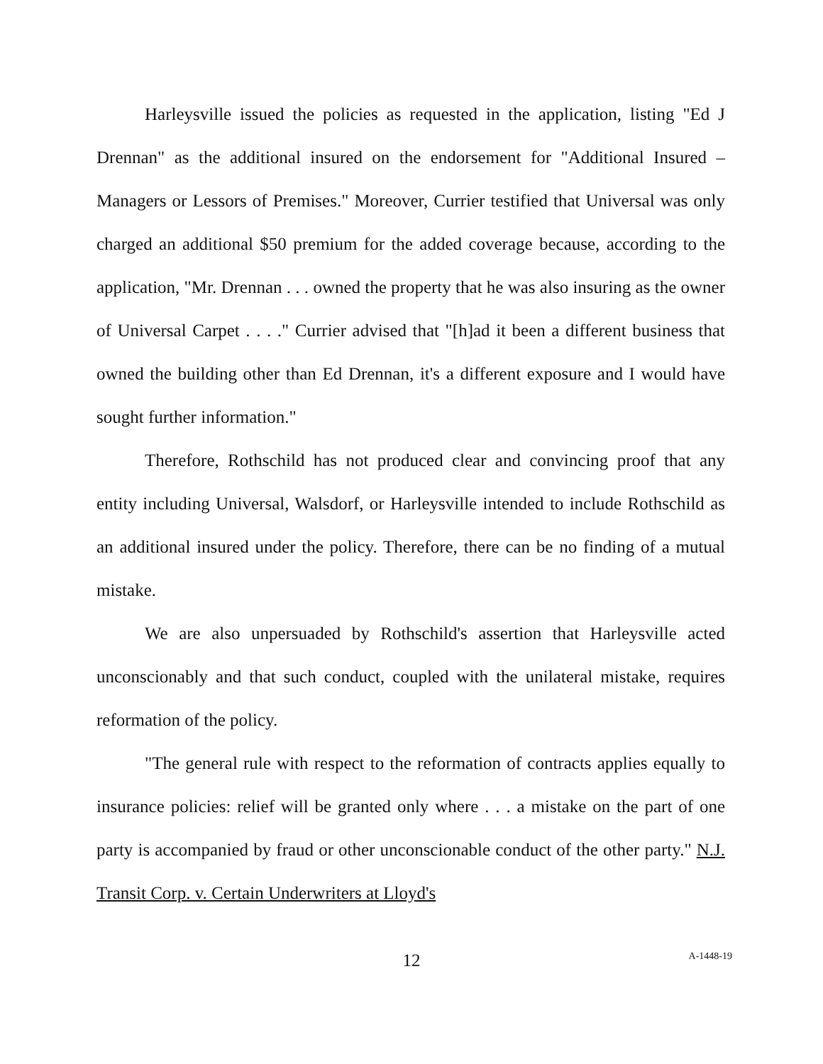Harleysville issued the policies as requested in the application, listing "Ed J Drennan" as the additional insured on the endorsement for "Additional Insured – Managers or Lessors of Premises." Moreover, Currier testified that Universal was only charged an additional $50 premium for the added coverage because, according to the application, "Mr. Drennan . . . owned the property that he was also insuring as the owner of Universal Carpet . . . ." Currier advised that "[h]ad it been a different business that owned the building other than Ed Drennan, it's a different exposure and I would have sought further information."
Therefore, Rothschild has not produced clear and convincing proof that any entity including Universal, Walsdorf, or Harleysville intended to include Rothschild as an additional insured under the policy. Therefore, there can be no finding of a mutual mistake.
We are also unpersuaded by Rothschild's assertion that Harleysville acted unconscionably and that such conduct, coupled with the unilateral mistake, requires reformation of the policy.
"The general rule with respect to the reformation of contracts applies equally to insurance policies: relief will be granted only where . . . a mistake on the part of one party is accompanied by fraud or other unconscionable conduct of the other party." N.J. Transit Corp. v. Certain Underwriters at Lloyd's
12
A-1448-19